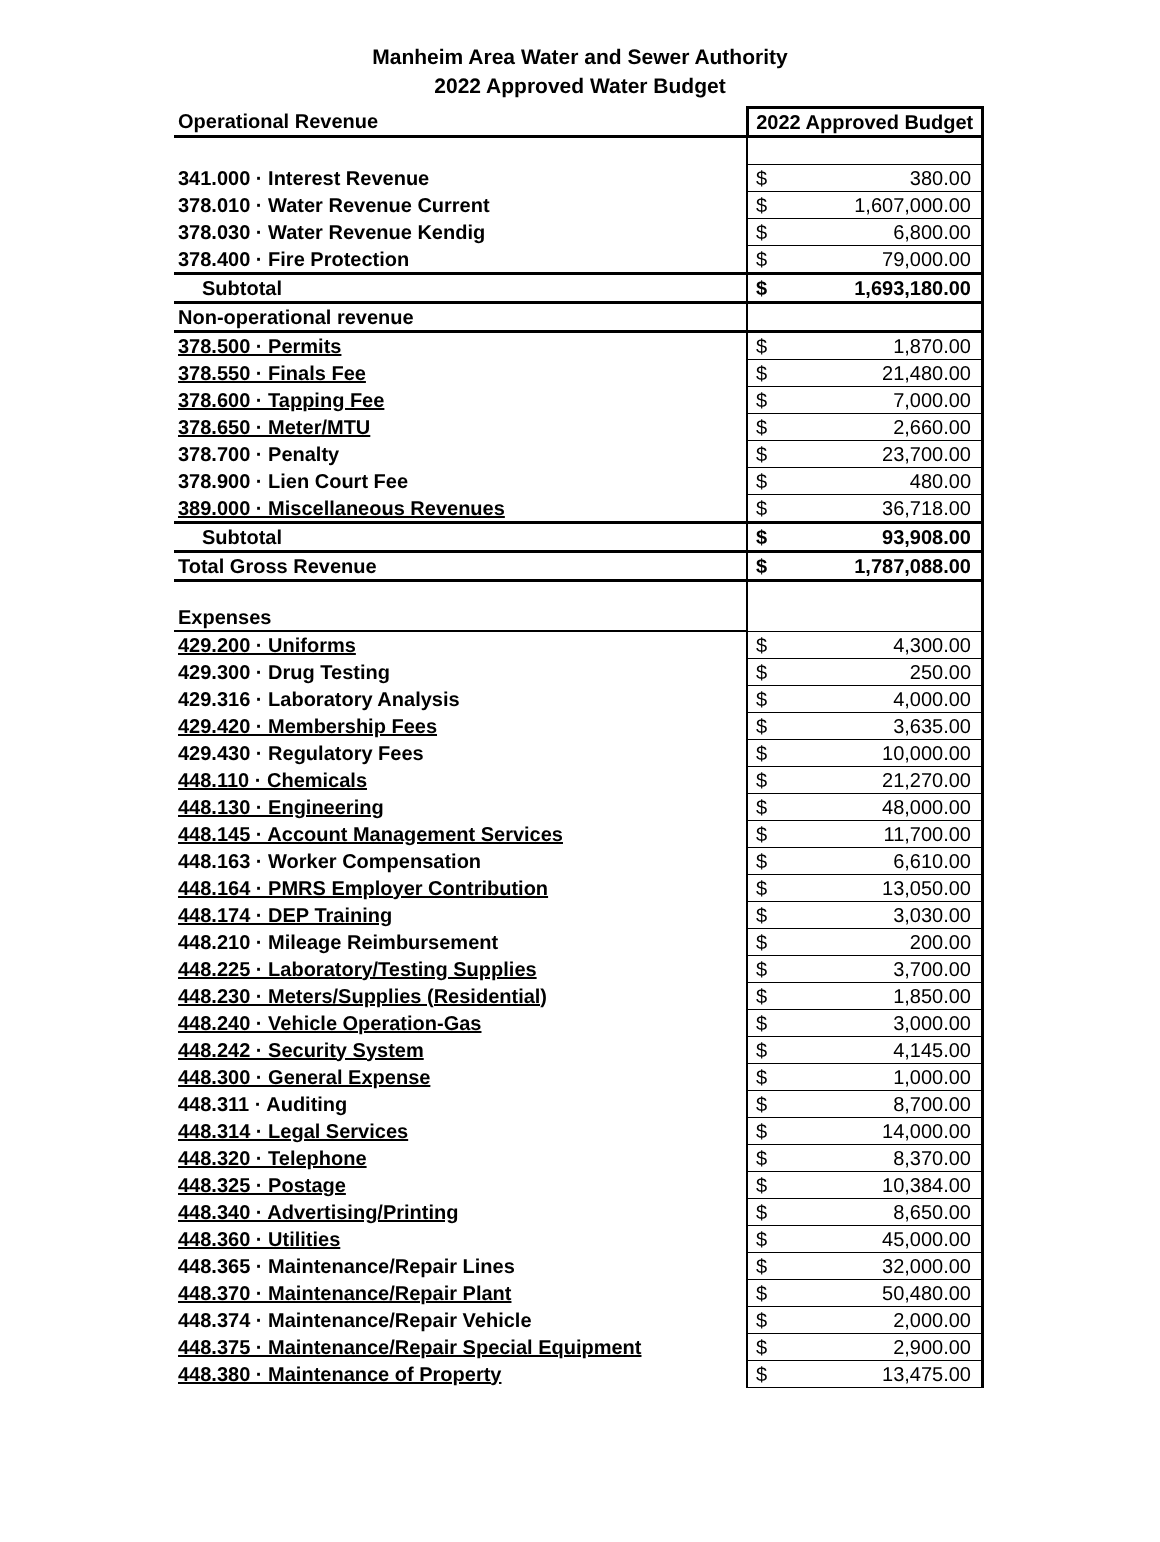Manheim Area Water and Sewer Authority
2022 Approved Water Budget
| Operational Revenue | 2022 Approved Budget | |
| --- | --- | --- |
| 341.000 · Interest Revenue | $ | 380.00 |
| 378.010 · Water Revenue Current | $ | 1,607,000.00 |
| 378.030 · Water Revenue Kendig | $ | 6,800.00 |
| 378.400 · Fire Protection | $ | 79,000.00 |
| Subtotal | $ | 1,693,180.00 |
| Non-operational revenue | | |
| 378.500 · Permits | $ | 1,870.00 |
| 378.550 · Finals Fee | $ | 21,480.00 |
| 378.600 · Tapping Fee | $ | 7,000.00 |
| 378.650 · Meter/MTU | $ | 2,660.00 |
| 378.700 · Penalty | $ | 23,700.00 |
| 378.900 · Lien Court Fee | $ | 480.00 |
| 389.000 · Miscellaneous Revenues | $ | 36,718.00 |
| Subtotal | $ | 93,908.00 |
| Total Gross Revenue | $ | 1,787,088.00 |
| Expenses | | |
| 429.200 · Uniforms | $ | 4,300.00 |
| 429.300 · Drug Testing | $ | 250.00 |
| 429.316 · Laboratory Analysis | $ | 4,000.00 |
| 429.420 · Membership Fees | $ | 3,635.00 |
| 429.430 · Regulatory Fees | $ | 10,000.00 |
| 448.110 · Chemicals | $ | 21,270.00 |
| 448.130 · Engineering | $ | 48,000.00 |
| 448.145 · Account Management Services | $ | 11,700.00 |
| 448.163 · Worker Compensation | $ | 6,610.00 |
| 448.164 · PMRS Employer Contribution | $ | 13,050.00 |
| 448.174 · DEP Training | $ | 3,030.00 |
| 448.210 · Mileage Reimbursement | $ | 200.00 |
| 448.225 · Laboratory/Testing Supplies | $ | 3,700.00 |
| 448.230 · Meters/Supplies (Residential) | $ | 1,850.00 |
| 448.240 · Vehicle Operation-Gas | $ | 3,000.00 |
| 448.242 · Security System | $ | 4,145.00 |
| 448.300 · General Expense | $ | 1,000.00 |
| 448.311 · Auditing | $ | 8,700.00 |
| 448.314 · Legal Services | $ | 14,000.00 |
| 448.320 · Telephone | $ | 8,370.00 |
| 448.325 · Postage | $ | 10,384.00 |
| 448.340 · Advertising/Printing | $ | 8,650.00 |
| 448.360 · Utilities | $ | 45,000.00 |
| 448.365 · Maintenance/Repair Lines | $ | 32,000.00 |
| 448.370 · Maintenance/Repair Plant | $ | 50,480.00 |
| 448.374 · Maintenance/Repair Vehicle | $ | 2,000.00 |
| 448.375 · Maintenance/Repair Special Equipment | $ | 2,900.00 |
| 448.380 · Maintenance of Property | $ | 13,475.00 |